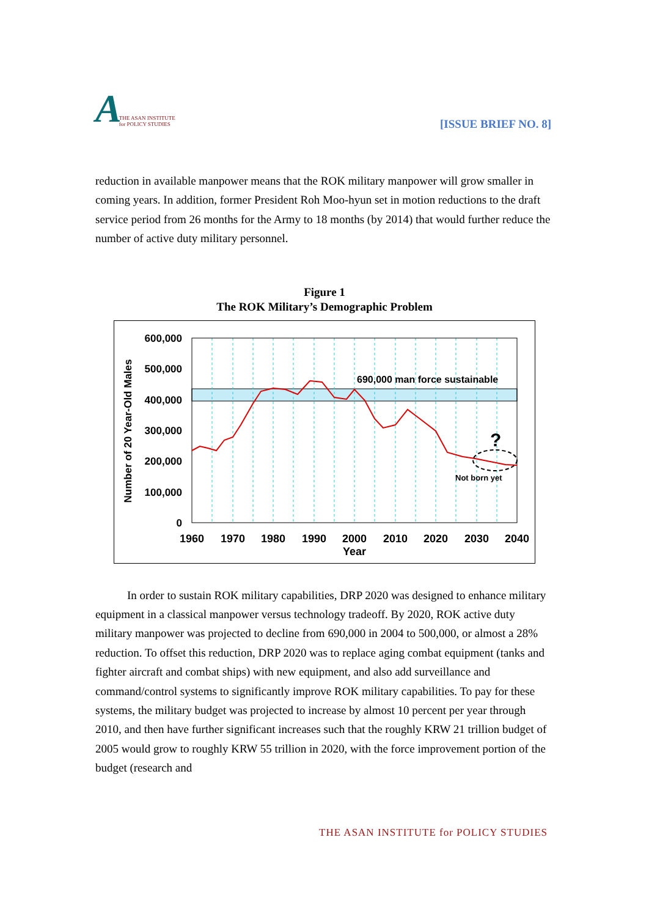A THE ASAN INSTITUTE
for POLICY STUDIES
[ISSUE BRIEF NO. 8]
reduction in available manpower means that the ROK military manpower will grow smaller in coming years. In addition, former President Roh Moo-hyun set in motion reductions to the draft service period from 26 months for the Army to 18 months (by 2014) that would further reduce the number of active duty military personnel.
Figure 1
The ROK Military’s Demographic Problem
690,000 man force sustainable
?
Not born yet
600,000
500,000
400,000
300,000
200,000
100,000
0
1960
1970
1980
1990
2000
2010
2020
2030
2040
Year
Number of 20 Year-Old Males
In order to sustain ROK military capabilities, DRP 2020 was designed to enhance military equipment in a classical manpower versus technology tradeoff. By 2020, ROK active duty military manpower was projected to decline from 690,000 in 2004 to 500,000, or almost a 28% reduction. To offset this reduction, DRP 2020 was to replace aging combat equipment (tanks and fighter aircraft and combat ships) with new equipment, and also add surveillance and command/control systems to significantly improve ROK military capabilities. To pay for these systems, the military budget was projected to increase by almost 10 percent per year through 2010, and then have further significant increases such that the roughly KRW 21 trillion budget of 2005 would grow to roughly KRW 55 trillion in 2020, with the force improvement portion of the budget (research and
THE ASAN INSTITUTE for POLICY STUDIES